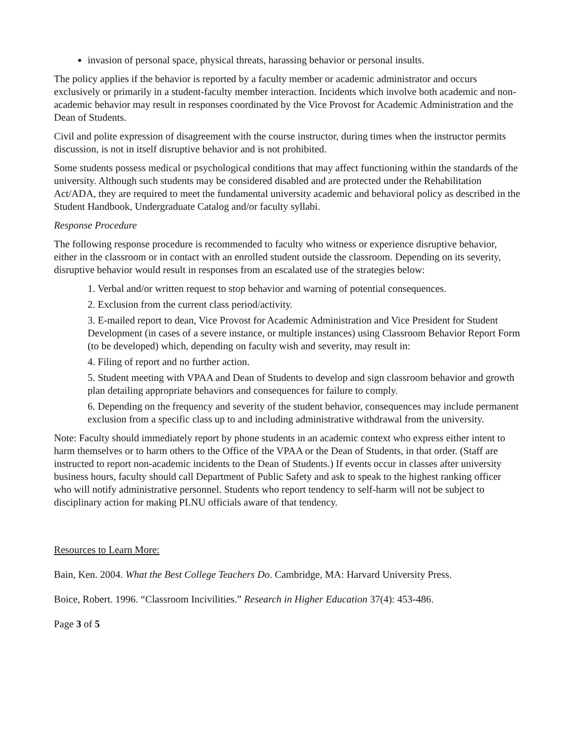invasion of personal space, physical threats, harassing behavior or personal insults.
The policy applies if the behavior is reported by a faculty member or academic administrator and occurs exclusively or primarily in a student-faculty member interaction. Incidents which involve both academic and non-academic behavior may result in responses coordinated by the Vice Provost for Academic Administration and the Dean of Students.
Civil and polite expression of disagreement with the course instructor, during times when the instructor permits discussion, is not in itself disruptive behavior and is not prohibited.
Some students possess medical or psychological conditions that may affect functioning within the standards of the university. Although such students may be considered disabled and are protected under the Rehabilitation Act/ADA, they are required to meet the fundamental university academic and behavioral policy as described in the Student Handbook, Undergraduate Catalog and/or faculty syllabi.
Response Procedure
The following response procedure is recommended to faculty who witness or experience disruptive behavior, either in the classroom or in contact with an enrolled student outside the classroom. Depending on its severity, disruptive behavior would result in responses from an escalated use of the strategies below:
1. Verbal and/or written request to stop behavior and warning of potential consequences.
2. Exclusion from the current class period/activity.
3. E-mailed report to dean, Vice Provost for Academic Administration and Vice President for Student Development (in cases of a severe instance, or multiple instances) using Classroom Behavior Report Form (to be developed) which, depending on faculty wish and severity, may result in:
4. Filing of report and no further action.
5. Student meeting with VPAA and Dean of Students to develop and sign classroom behavior and growth plan detailing appropriate behaviors and consequences for failure to comply.
6. Depending on the frequency and severity of the student behavior, consequences may include permanent exclusion from a specific class up to and including administrative withdrawal from the university.
Note: Faculty should immediately report by phone students in an academic context who express either intent to harm themselves or to harm others to the Office of the VPAA or the Dean of Students, in that order. (Staff are instructed to report non-academic incidents to the Dean of Students.) If events occur in classes after university business hours, faculty should call Department of Public Safety and ask to speak to the highest ranking officer who will notify administrative personnel. Students who report tendency to self-harm will not be subject to disciplinary action for making PLNU officials aware of that tendency.
Resources to Learn More:
Bain, Ken. 2004. What the Best College Teachers Do. Cambridge, MA: Harvard University Press.
Boice, Robert. 1996. “Classroom Incivilities.” Research in Higher Education 37(4): 453-486.
Page 3 of 5